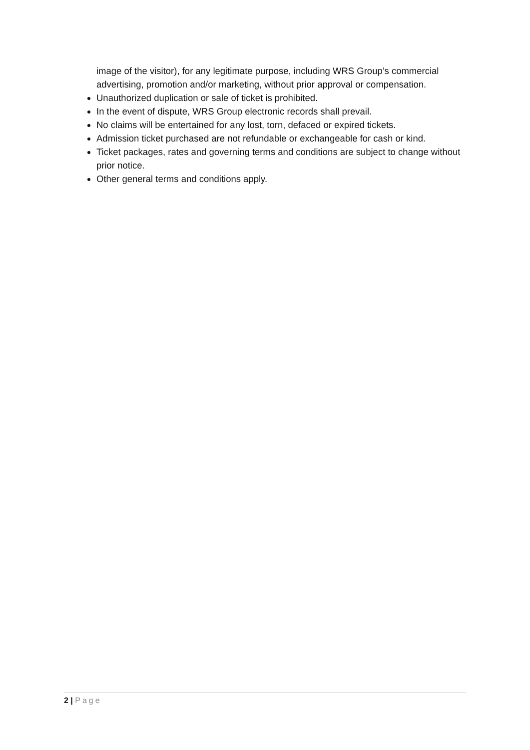image of the visitor), for any legitimate purpose, including WRS Group’s commercial advertising, promotion and/or marketing, without prior approval or compensation.
Unauthorized duplication or sale of ticket is prohibited.
In the event of dispute, WRS Group electronic records shall prevail.
No claims will be entertained for any lost, torn, defaced or expired tickets.
Admission ticket purchased are not refundable or exchangeable for cash or kind.
Ticket packages, rates and governing terms and conditions are subject to change without prior notice.
Other general terms and conditions apply.
2 | Page